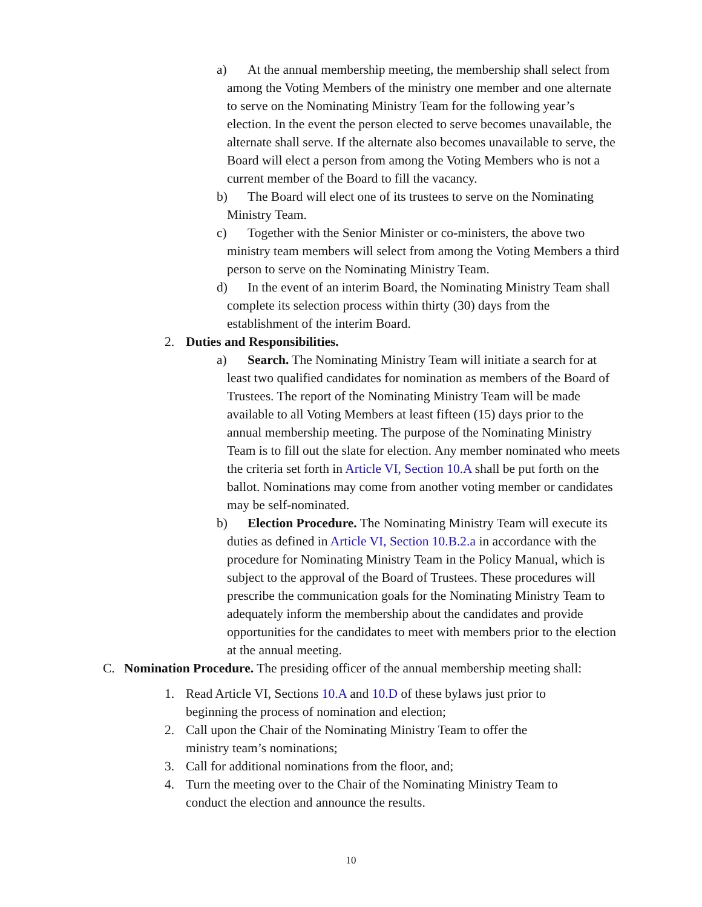a)
At the annual membership meeting, the membership shall select from among the Voting Members of the ministry one member and one alternate to serve on the Nominating Ministry Team for the following year’s election. In the event the person elected to serve becomes unavailable, the alternate shall serve. If the alternate also becomes unavailable to serve, the Board will elect a person from among the Voting Members who is not a current member of the Board to fill the vacancy.
b)
The Board will elect one of its trustees to serve on the Nominating Ministry Team.
c)
Together with the Senior Minister or co-ministers, the above two ministry team members will select from among the Voting Members a third person to serve on the Nominating Ministry Team.
d)
In the event of an interim Board, the Nominating Ministry Team shall complete its selection process within thirty (30) days from the establishment of the interim Board.
2. Duties and Responsibilities.
a)
Search. The Nominating Ministry Team will initiate a search for at least two qualified candidates for nomination as members of the Board of Trustees. The report of the Nominating Ministry Team will be made available to all Voting Members at least fifteen (15) days prior to the annual membership meeting. The purpose of the Nominating Ministry Team is to fill out the slate for election. Any member nominated who meets the criteria set forth in Article VI, Section 10.A shall be put forth on the ballot. Nominations may come from another voting member or candidates may be self-nominated.
b)
Election Procedure. The Nominating Ministry Team will execute its duties as defined in Article VI, Section 10.B.2.a in accordance with the procedure for Nominating Ministry Team in the Policy Manual, which is subject to the approval of the Board of Trustees. These procedures will prescribe the communication goals for the Nominating Ministry Team to adequately inform the membership about the candidates and provide opportunities for the candidates to meet with members prior to the election at the annual meeting.
C. Nomination Procedure. The presiding officer of the annual membership meeting shall:
1. Read Article VI, Sections 10.A and 10.D of these bylaws just prior to beginning the process of nomination and election;
2. Call upon the Chair of the Nominating Ministry Team to offer the ministry team’s nominations;
3. Call for additional nominations from the floor, and;
4. Turn the meeting over to the Chair of the Nominating Ministry Team to conduct the election and announce the results.
10